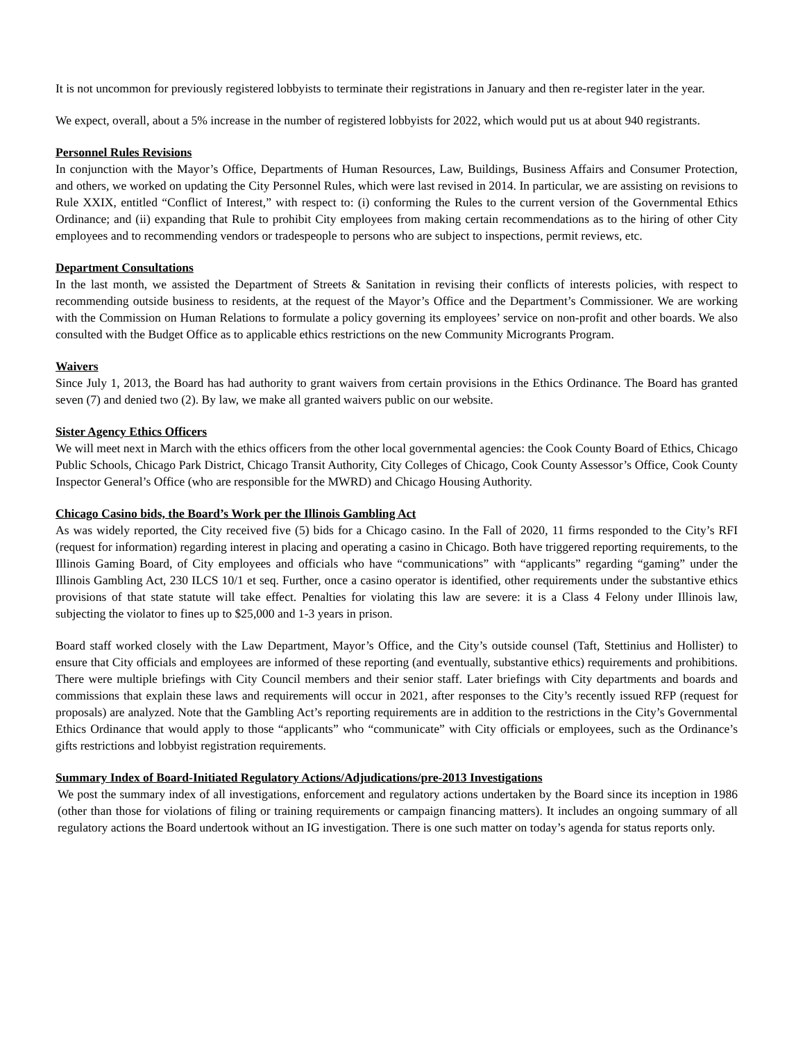It is not uncommon for previously registered lobbyists to terminate their registrations in January and then re-register later in the year.
We expect, overall, about a 5% increase in the number of registered lobbyists for 2022, which would put us at about 940 registrants.
Personnel Rules Revisions
In conjunction with the Mayor’s Office, Departments of Human Resources, Law, Buildings, Business Affairs and Consumer Protection, and others, we worked on updating the City Personnel Rules, which were last revised in 2014. In particular, we are assisting on revisions to Rule XXIX, entitled “Conflict of Interest,” with respect to: (i) conforming the Rules to the current version of the Governmental Ethics Ordinance; and (ii) expanding that Rule to prohibit City employees from making certain recommendations as to the hiring of other City employees and to recommending vendors or tradespeople to persons who are subject to inspections, permit reviews, etc.
Department Consultations
In the last month, we assisted the Department of Streets & Sanitation in revising their conflicts of interests policies, with respect to recommending outside business to residents, at the request of the Mayor’s Office and the Department’s Commissioner. We are working with the Commission on Human Relations to formulate a policy governing its employees’ service on non-profit and other boards. We also consulted with the Budget Office as to applicable ethics restrictions on the new Community Microgrants Program.
Waivers
Since July 1, 2013, the Board has had authority to grant waivers from certain provisions in the Ethics Ordinance. The Board has granted seven (7) and denied two (2). By law, we make all granted waivers public on our website.
Sister Agency Ethics Officers
We will meet next in March with the ethics officers from the other local governmental agencies: the Cook County Board of Ethics, Chicago Public Schools, Chicago Park District, Chicago Transit Authority, City Colleges of Chicago, Cook County Assessor’s Office, Cook County Inspector General’s Office (who are responsible for the MWRD) and Chicago Housing Authority.
Chicago Casino bids, the Board’s Work per the Illinois Gambling Act
As was widely reported, the City received five (5) bids for a Chicago casino. In the Fall of 2020, 11 firms responded to the City’s RFI (request for information) regarding interest in placing and operating a casino in Chicago. Both have triggered reporting requirements, to the Illinois Gaming Board, of City employees and officials who have “communications” with “applicants” regarding “gaming” under the Illinois Gambling Act, 230 ILCS 10/1 et seq. Further, once a casino operator is identified, other requirements under the substantive ethics provisions of that state statute will take effect. Penalties for violating this law are severe: it is a Class 4 Felony under Illinois law, subjecting the violator to fines up to $25,000 and 1-3 years in prison.
Board staff worked closely with the Law Department, Mayor’s Office, and the City’s outside counsel (Taft, Stettinius and Hollister) to ensure that City officials and employees are informed of these reporting (and eventually, substantive ethics) requirements and prohibitions. There were multiple briefings with City Council members and their senior staff. Later briefings with City departments and boards and commissions that explain these laws and requirements will occur in 2021, after responses to the City’s recently issued RFP (request for proposals) are analyzed. Note that the Gambling Act’s reporting requirements are in addition to the restrictions in the City’s Governmental Ethics Ordinance that would apply to those “applicants” who “communicate” with City officials or employees, such as the Ordinance’s gifts restrictions and lobbyist registration requirements.
Summary Index of Board-Initiated Regulatory Actions/Adjudications/pre-2013 Investigations
We post the summary index of all investigations, enforcement and regulatory actions undertaken by the Board since its inception in 1986 (other than those for violations of filing or training requirements or campaign financing matters). It includes an ongoing summary of all regulatory actions the Board undertook without an IG investigation. There is one such matter on today’s agenda for status reports only.